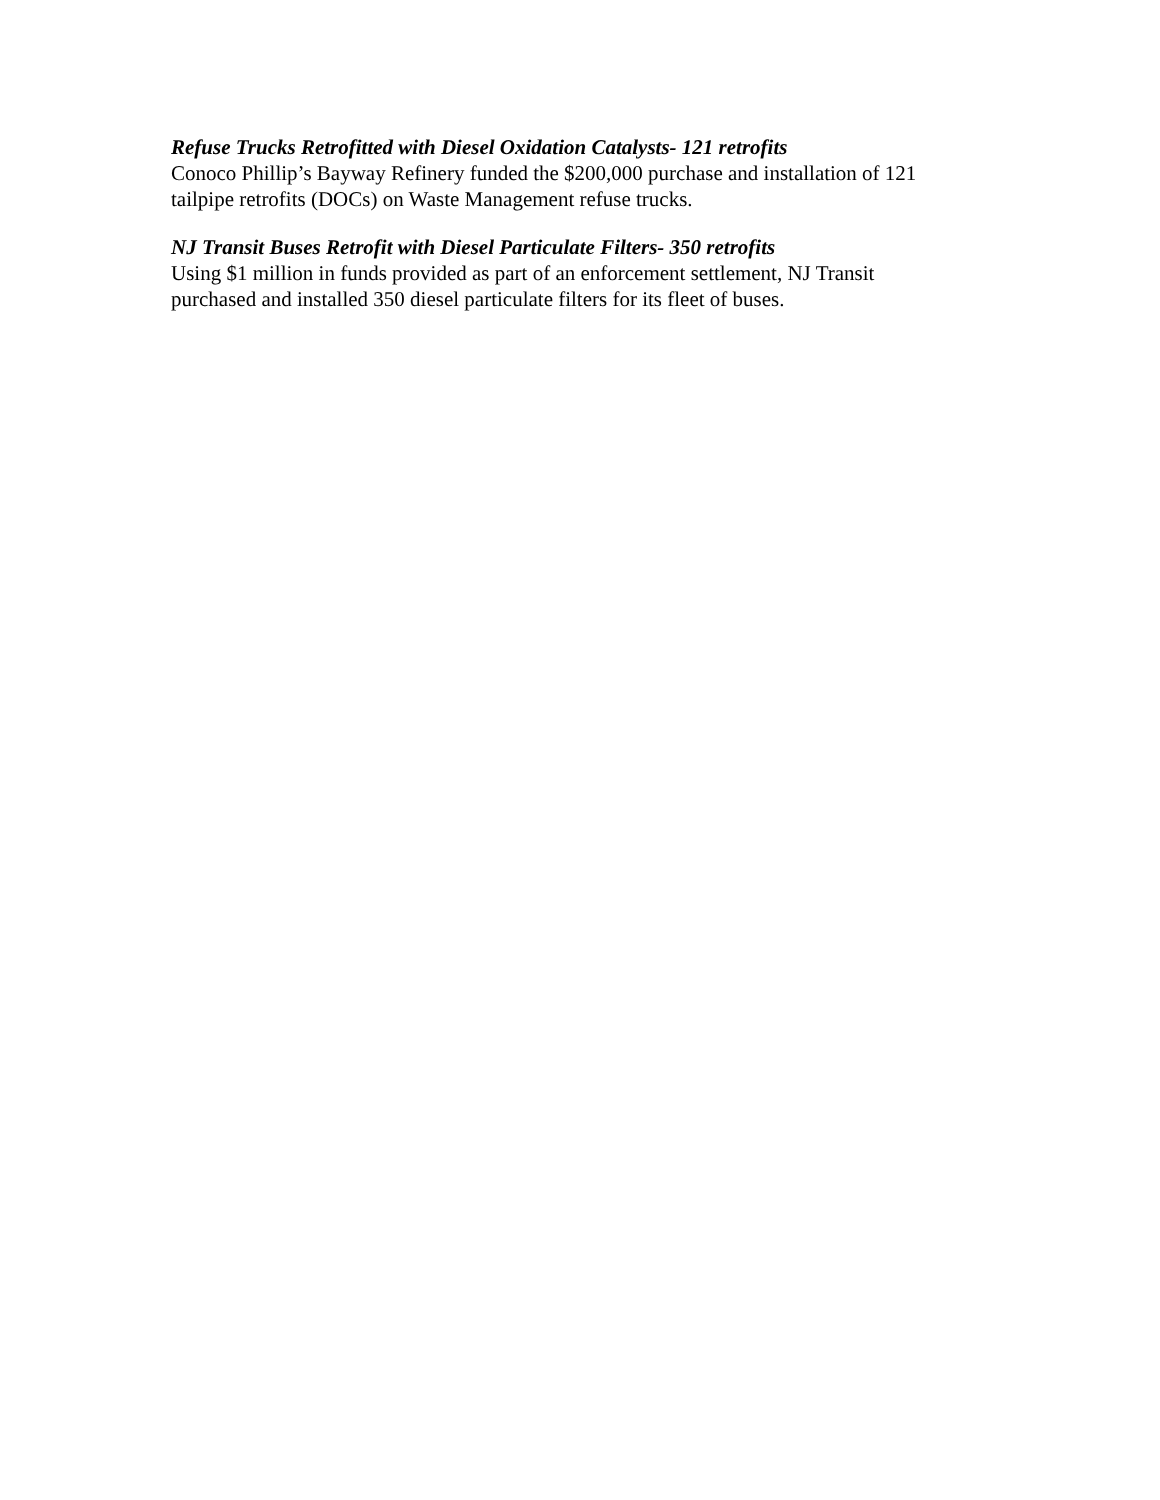Refuse Trucks Retrofitted with Diesel Oxidation Catalysts- 121 retrofits
Conoco Phillip’s Bayway Refinery funded the $200,000 purchase and installation of 121
tailpipe retrofits (DOCs) on Waste Management refuse trucks.
NJ Transit Buses Retrofit with Diesel Particulate Filters- 350 retrofits
Using $1 million in funds provided as part of an enforcement settlement, NJ Transit
purchased and installed 350 diesel particulate filters for its fleet of buses.